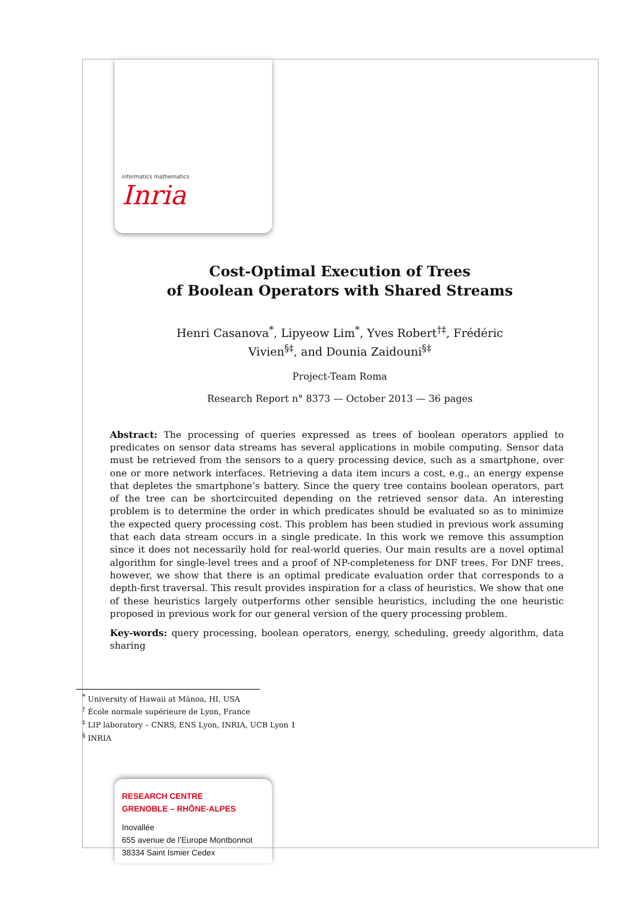informatics mathematics
Inria
Cost-Optimal Execution of Trees
of Boolean Operators with Shared Streams
Henri Casanova<sup>*</sup>, Lipyeow Lim<sup>*</sup>, Yves Robert<sup>†‡</sup>, Frédéric
Vivien<sup>§‡</sup>, and Dounia Zaidouni<sup>§‡</sup>
Project-Team Roma
Research Report n° 8373 — October 2013 — 36 pages
Abstract: The processing of queries expressed as trees of boolean operators applied to predicates on sensor data streams has several applications in mobile computing. Sensor data must be retrieved from the sensors to a query processing device, such as a smartphone, over one or more network interfaces. Retrieving a data item incurs a cost, e.g., an energy expense that depletes the smartphone’s battery. Since the query tree contains boolean operators, part of the tree can be shortcircuited depending on the retrieved sensor data. An interesting problem is to determine the order in which predicates should be evaluated so as to minimize the expected query processing cost. This problem has been studied in previous work assuming that each data stream occurs in a single predicate. In this work we remove this assumption since it does not necessarily hold for real-world queries. Our main results are a novel optimal algorithm for single-level trees and a proof of NP-completeness for DNF trees. For DNF trees, however, we show that there is an optimal predicate evaluation order that corresponds to a depth-first traversal. This result provides inspiration for a class of heuristics. We show that one of these heuristics largely outperforms other sensible heuristics, including the one heuristic proposed in previous work for our general version of the query processing problem.
Key-words: query processing, boolean operators, energy, scheduling, greedy algorithm, data sharing
<sup>*</sup> University of Hawaii at Mānoa, HI, USA
<sup>†</sup> École normale supérieure de Lyon, France
<sup>‡</sup> LIP laboratory – CNRS, ENS Lyon, INRIA, UCB Lyon 1
<sup>§</sup> INRIA
RESEARCH CENTRE
GRENOBLE – RHÔNE-ALPES
Inovallée
655 avenue de l’Europe Montbonnot
38334 Saint Ismier Cedex